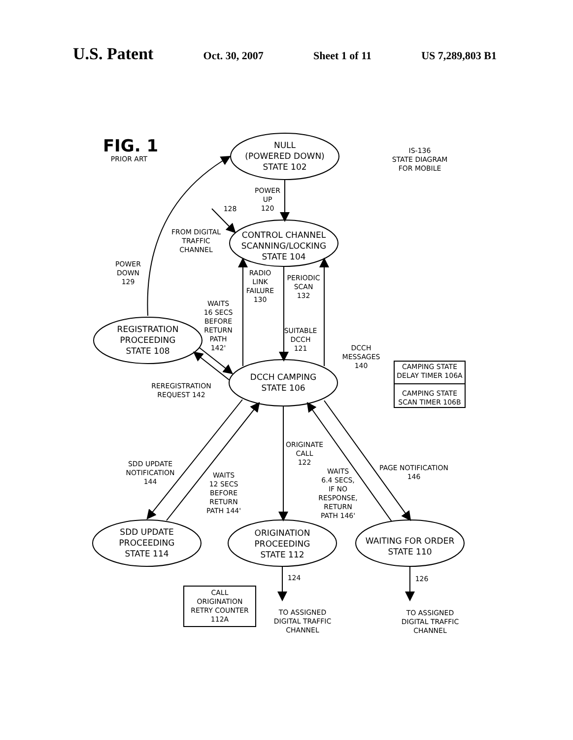U.S. Patent Oct. 30, 2007 Sheet 1 of 11 US 7,289,803 B1
FIG. 1
PRIOR ART
IS-136
STATE DIAGRAM
FOR MOBILE
NULL
(POWERED DOWN)
STATE 102
POWER
UP
120
128
FROM DIGITAL
TRAFFIC
CHANNEL
CONTROL CHANNEL
SCANNING/LOCKING
STATE 104
POWER
DOWN
129
RADIO
LINK
FAILURE
130
PERIODIC
SCAN
132
WAITS
16 SECS
BEFORE
RETURN
PATH
142'
SUITABLE
DCCH
121
REGISTRATION
PROCEEDING
STATE 108
DCCH
MESSAGES
140
CAMPING STATE
DELAY TIMER 106A
CAMPING STATE
SCAN TIMER 106B
DCCH CAMPING
STATE 106
REREGISTRATION
REQUEST 142
ORIGINATE
CALL
122
SDD UPDATE
NOTIFICATION
144
WAITS
12 SECS
BEFORE
RETURN
PATH 144'
WAITS
6.4 SECS,
IF NO
RESPONSE,
RETURN
PATH 146'
PAGE NOTIFICATION
146
SDD UPDATE
PROCEEDING
STATE 114
ORIGINATION
PROCEEDING
STATE 112
WAITING FOR ORDER
STATE 110
124
126
CALL
ORIGINATION
RETRY COUNTER
112A
TO ASSIGNED
DIGITAL TRAFFIC
CHANNEL
TO ASSIGNED
DIGITAL TRAFFIC
CHANNEL